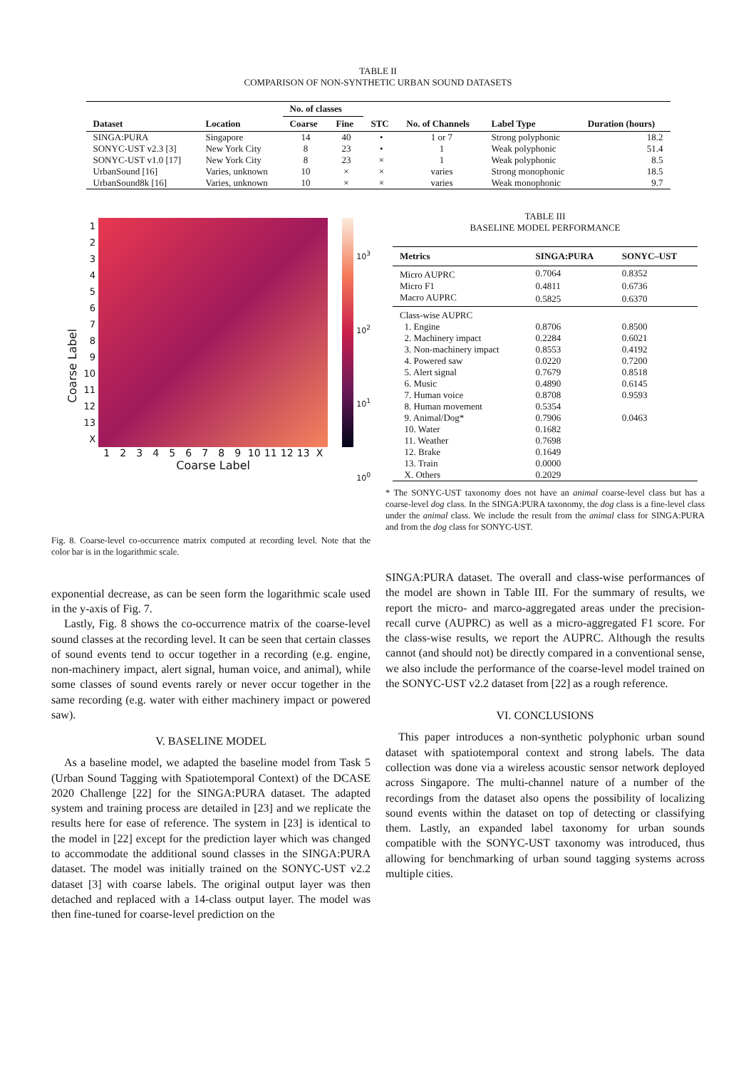TABLE II
COMPARISON OF NON-SYNTHETIC URBAN SOUND DATASETS
| | | No. of classes | | | | | |
| --- | --- | --- | --- | --- | --- | --- | --- |
| Dataset | Location | Coarse | Fine | STC | No. of Channels | Label Type | Duration (hours) |
| SINGA:PURA | Singapore | 14 | 40 | • | 1 or 7 | Strong polyphonic | 18.2 |
| SONYC-UST v2.3 [3] | New York City | 8 | 23 | • | 1 | Weak polyphonic | 51.4 |
| SONYC-UST v1.0 [17] | New York City | 8 | 23 | × | 1 | Weak polyphonic | 8.5 |
| UrbanSound [16] | Varies, unknown | 10 | × | × | varies | Strong monophonic | 18.5 |
| UrbanSound8k [16] | Varies, unknown | 10 | × | × | varies | Weak monophonic | 9.7 |
Coarse Label
1
2
3
4
5
6
7
8
9
10
11
12
13
X
123456789 10 11 12 13 X
Coarse Label
10<sup>3</sup>
10<sup>2</sup>
10<sup>1</sup>
10<sup>0</sup>
Fig. 8. Coarse-level co-occurrence matrix computed at recording level. Note that the color bar is in the logarithmic scale.
exponential decrease, as can be seen form the logarithmic scale used in the y-axis of Fig. 7.
Lastly, Fig. 8 shows the co-occurrence matrix of the coarse-level sound classes at the recording level. It can be seen that certain classes of sound events tend to occur together in a recording (e.g. engine, non-machinery impact, alert signal, human voice, and animal), while some classes of sound events rarely or never occur together in the same recording (e.g. water with either machinery impact or powered saw).
V. BASELINE MODEL
As a baseline model, we adapted the baseline model from Task 5 (Urban Sound Tagging with Spatiotemporal Context) of the DCASE 2020 Challenge [22] for the SINGA:PURA dataset. The adapted system and training process are detailed in [23] and we replicate the results here for ease of reference. The system in [23] is identical to the model in [22] except for the prediction layer which was changed to accommodate the additional sound classes in the SINGA:PURA dataset. The model was initially trained on the SONYC-UST v2.2 dataset [3] with coarse labels. The original output layer was then detached and replaced with a 14-class output layer. The model was then fine-tuned for coarse-level prediction on the
TABLE III
BASELINE MODEL PERFORMANCE
| Metrics | SINGA:PURA | SONYC–UST |
| --- | --- | --- |
| Micro AUPRC | 0.7064 | 0.8352 |
| Micro F1 | 0.4811 | 0.6736 |
| Macro AUPRC | 0.5825 | 0.6370 |
| Class-wise AUPRC | | |
| 1. Engine | 0.8706 | 0.8500 |
| 2. Machinery impact | 0.2284 | 0.6021 |
| 3. Non-machinery impact | 0.8553 | 0.4192 |
| 4. Powered saw | 0.0220 | 0.7200 |
| 5. Alert signal | 0.7679 | 0.8518 |
| 6. Music | 0.4890 | 0.6145 |
| 7. Human voice | 0.8708 | 0.9593 |
| 8. Human movement | 0.5354 | |
| 9. Animal/Dog* | 0.7906 | 0.0463 |
| 10. Water | 0.1682 | |
| 11. Weather | 0.7698 | |
| 12. Brake | 0.1649 | |
| 13. Train | 0.0000 | |
| X. Others | 0.2029 | |
* The SONYC-UST taxonomy does not have an animal coarse-level class but has a coarse-level dog class. In the SINGA:PURA taxonomy, the dog class is a fine-level class under the animal class. We include the result from the animal class for SINGA:PURA and from the dog class for SONYC-UST.
SINGA:PURA dataset. The overall and class-wise performances of the model are shown in Table III. For the summary of results, we report the micro- and marco-aggregated areas under the precision-recall curve (AUPRC) as well as a micro-aggregated F1 score. For the class-wise results, we report the AUPRC. Although the results cannot (and should not) be directly compared in a conventional sense, we also include the performance of the coarse-level model trained on the SONYC-UST v2.2 dataset from [22] as a rough reference.
VI. CONCLUSIONS
This paper introduces a non-synthetic polyphonic urban sound dataset with spatiotemporal context and strong labels. The data collection was done via a wireless acoustic sensor network deployed across Singapore. The multi-channel nature of a number of the recordings from the dataset also opens the possibility of localizing sound events within the dataset on top of detecting or classifying them. Lastly, an expanded label taxonomy for urban sounds compatible with the SONYC-UST taxonomy was introduced, thus allowing for benchmarking of urban sound tagging systems across multiple cities.